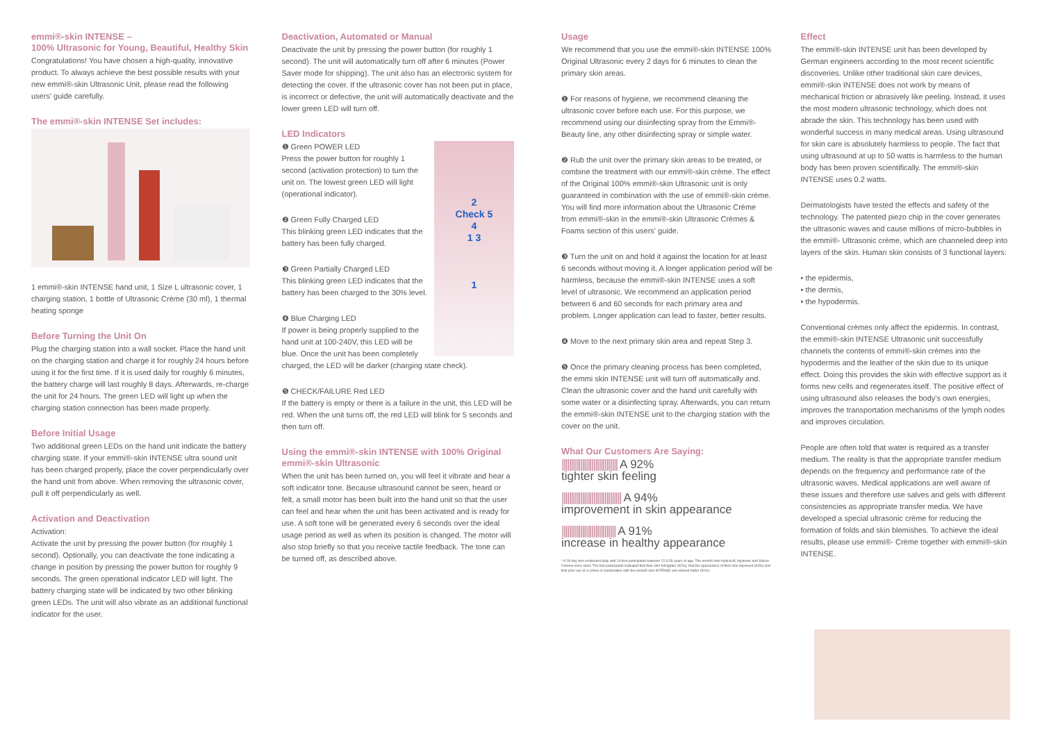emmi®-skin INTENSE –
100% Ultrasonic for Young, Beautiful, Healthy Skin
Congratulations! You have chosen a high-quality, innovative product. To always achieve the best possible results with your new emmi®-skin Ultrasonic Unit, please read the following users' guide carefully.
The emmi®-skin INTENSE Set includes:
1 emmi®-skin INTENSE hand unit, 1 Size L ultrasonic cover, 1 charging station, 1 bottle of Ultrasonic Crème (30 ml), 1 thermal heating sponge
Before Turning the Unit On
Plug the charging station into a wall socket. Place the hand unit on the charging station and charge it for roughly 24 hours before using it for the first time. If it is used daily for roughly 6 minutes, the battery charge will last roughly 8 days. Afterwards, re-charge the unit for 24 hours. The green LED will light up when the charging station connection has been made properly.
Before Initial Usage
Two additional green LEDs on the hand unit indicate the battery charging state. If your emmi®-skin INTENSE ultra sound unit has been charged properly, place the cover perpendicularly over the hand unit from above. When removing the ultrasonic cover, pull it off perpendicularly as well.
Activation and Deactivation
Activation:
Activate the unit by pressing the power button (for roughly 1 second). Optionally, you can deactivate the tone indicating a change in position by pressing the power button for roughly 9 seconds. The green operational indicator LED will light. The battery charging state will be indicated by two other blinking green LEDs. The unit will also vibrate as an additional functional indicator for the user.
Deactivation, Automated or Manual
Deactivate the unit by pressing the power button (for roughly 1 second). The unit will automatically turn off after 6 minutes (Power Saver mode for shipping). The unit also has an electronic system for detecting the cover. If the ultrasonic cover has not been put in place, is incorrect or defective, the unit will automatically deactivate and the lower green LED will turn off.
LED Indicators
2
Check 5
4
1 3
1
❶ Green POWER LED
Press the power button for roughly 1 second (activation protection) to turn the unit on. The lowest green LED will light (operational indicator).
❷ Green Fully Charged LED
This blinking green LED indicates that the battery has been fully charged.
❸ Green Partially Charged LED
This blinking green LED indicates that the battery has been charged to the 30% level.
❹ Blue Charging LED
If power is being properly supplied to the hand unit at 100-240V, this LED will be blue. Once the unit has been completely charged, the LED will be darker (charging state check).
❺ CHECK/FAILURE Red LED
If the battery is empty or there is a failure in the unit, this LED will be red. When the unit turns off, the red LED will blink for 5 seconds and then turn off.
Using the emmi®-skin INTENSE with 100% Original emmi®-skin Ultrasonic
When the unit has been turned on, you will feel it vibrate and hear a soft indicator tone. Because ultrasound cannot be seen, heard or felt, a small motor has been built into the hand unit so that the user can feel and hear when the unit has been activated and is ready for use. A soft tone will be generated every 6 seconds over the ideal usage period as well as when its position is changed. The motor will also stop briefly so that you receive tactile feedback. The tone can be turned off, as described above.
Usage
We recommend that you use the emmi®-skin INTENSE 100% Original Ultrasonic every 2 days for 6 minutes to clean the primary skin areas.
❶ For reasons of hygiene, we recommend cleaning the ultrasonic cover before each use. For this purpose, we recommend using our disinfecting spray from the Emmi®-Beauty line, any other disinfecting spray or simple water.
❷ Rub the unit over the primary skin areas to be treated, or combine the treatment with our emmi®-skin crème. The effect of the Original 100% emmi®-skin Ultrasonic unit is only guaranteed in combination with the use of emmi®-skin crème. You will find more information about the Ultrasonic Crème from emmi®-skin in the emmi®-skin Ultrasonic Crèmes & Foams section of this users' guide.
❸ Turn the unit on and hold it against the location for at least 6 seconds without moving it. A longer application period will be harmless, because the emmi®-skin INTENSE uses a soft level of ultrasonic. We recommend an application period between 6 and 60 seconds for each primary area and problem. Longer application can lead to faster, better results.
❹ Move to the next primary skin area and repeat Step 3.
❺ Once the primary cleaning process has been completed, the emmi skin INTENSE unit will turn off automatically and. Clean the ultrasonic cover and the hand unit carefully with some water or a disinfecting spray. Afterwards, you can return the emmi®-skin INTENSE unit to the charging station with the cover on the unit.
What Our Customers Are Saying:
|||||||||||||||||||||||||||||| A 92%
tighter skin feeling
|||||||||||||||||||||||||||||||| A 94%
improvement in skin appearance
||||||||||||||||||||||||||||| A 91%
increase in healthy appearance
* A 28-day test conducted daily with 24 test participants between 22 & 56 years of age. The emmi®-skin HydraLift, Hyaluron and Silicon Crèmes were used. The test participants indicated that their skin felt tighter (92%), that the appearance of their skin improved (94%) and that prior use of a crème in combination with the emmi®-skin INTENSE unit worked better (91%).
Effect
The emmi®-skin INTENSE unit has been developed by German engineers according to the most recent scientific discoveries. Unlike other traditional skin care devices, emmi®-skin INTENSE does not work by means of mechanical friction or abrasively like peeling. Instead, it uses the most modern ultrasonic technology, which does not abrade the skin. This technology has been used with wonderful success in many medical areas. Using ultrasound for skin care is absolutely harmless to people. The fact that using ultrasound at up to 50 watts is harmless to the human body has been proven scientifically. The emmi®-skin INTENSE uses 0.2 watts.
Dermatologists have tested the effects and safety of the technology. The patented piezo chip in the cover generates the ultrasonic waves and cause millions of micro-bubbles in the emmi®- Ultrasonic crème, which are channeled deep into layers of the skin. Human skin consists of 3 functional layers:
• the epidermis,
• the dermis,
• the hypodermis.
Conventional crèmes only affect the epidermis. In contrast, the emmi®-skin INTENSE Ultrasonic unit successfully channels the contents of emmi®-skin crèmes into the hypodermis and the leather of the skin due to its unique effect. Doing this provides the skin with effective support as it forms new cells and regenerates itself. The positive effect of using ultrasound also releases the body's own energies, improves the transportation mechanisms of the lymph nodes and improves circulation.
People are often told that water is required as a transfer medium. The reality is that the appropriate transfer medium depends on the frequency and performance rate of the ultrasonic waves. Medical applications are well aware of these issues and therefore use salves and gels with different consistencies as appropriate transfer media. We have developed a special ultrasonic crème for reducing the formation of folds and skin blemishes. To achieve the ideal results, please use emmi®- Crème together with emmi®-skin INTENSE.